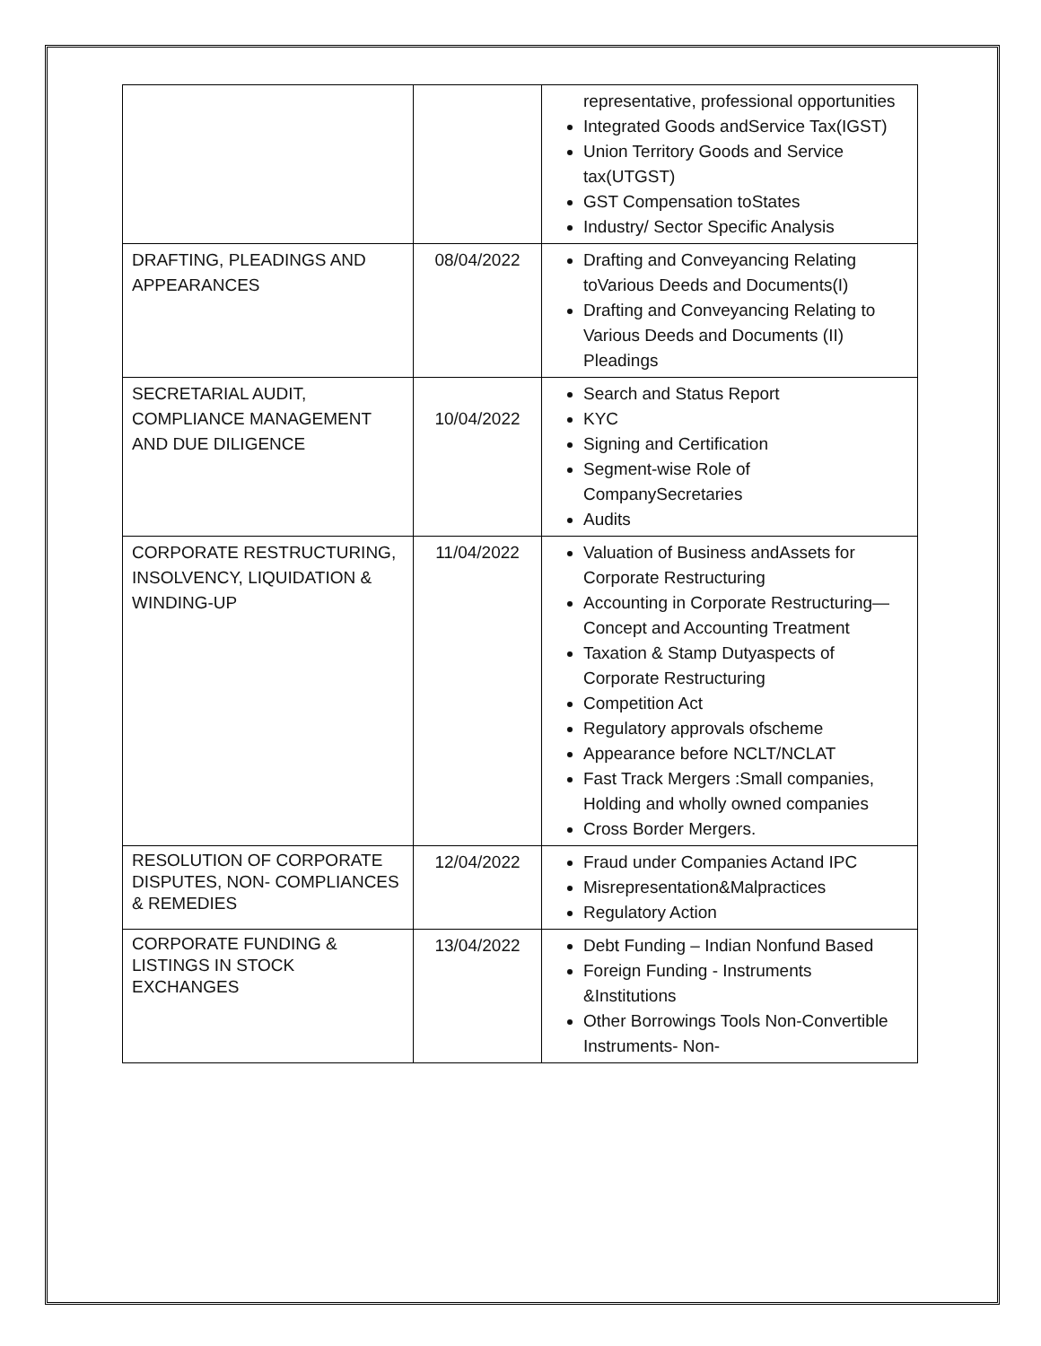| | | representative, professional opportunities Integrated Goods andService Tax(IGST) Union Territory Goods and Service tax(UTGST) GST Compensation toStates Industry/ Sector Specific Analysis |
| DRAFTING, PLEADINGS AND APPEARANCES | 08/04/2022 | Drafting and Conveyancing Relating toVarious Deeds and Documents(I) Drafting and Conveyancing Relating to Various Deeds and Documents (II) Pleadings |
| SECRETARIAL AUDIT, COMPLIANCE MANAGEMENT AND DUE DILIGENCE | 10/04/2022 | Search and Status Report KYC Signing and Certification Segment-wise Role of CompanySecretaries Audits |
| CORPORATE RESTRUCTURING, INSOLVENCY, LIQUIDATION & WINDING-UP | 11/04/2022 | Valuation of Business andAssets for Corporate Restructuring Accounting in Corporate Restructuring— Concept and Accounting Treatment Taxation & Stamp Dutyaspects of Corporate Restructuring Competition Act Regulatory approvals ofscheme Appearance before NCLT/NCLAT Fast Track Mergers :Small companies, Holding and wholly owned companies Cross Border Mergers. |
| RESOLUTION OF CORPORATE DISPUTES, NON- COMPLIANCES & REMEDIES | 12/04/2022 | Fraud under Companies Actand IPC Misrepresentation&Malpractices Regulatory Action |
| CORPORATE FUNDING & LISTINGS IN STOCK EXCHANGES | 13/04/2022 | Debt Funding – Indian Nonfund Based Foreign Funding - Instruments &Institutions Other Borrowings Tools Non-Convertible Instruments- Non- |